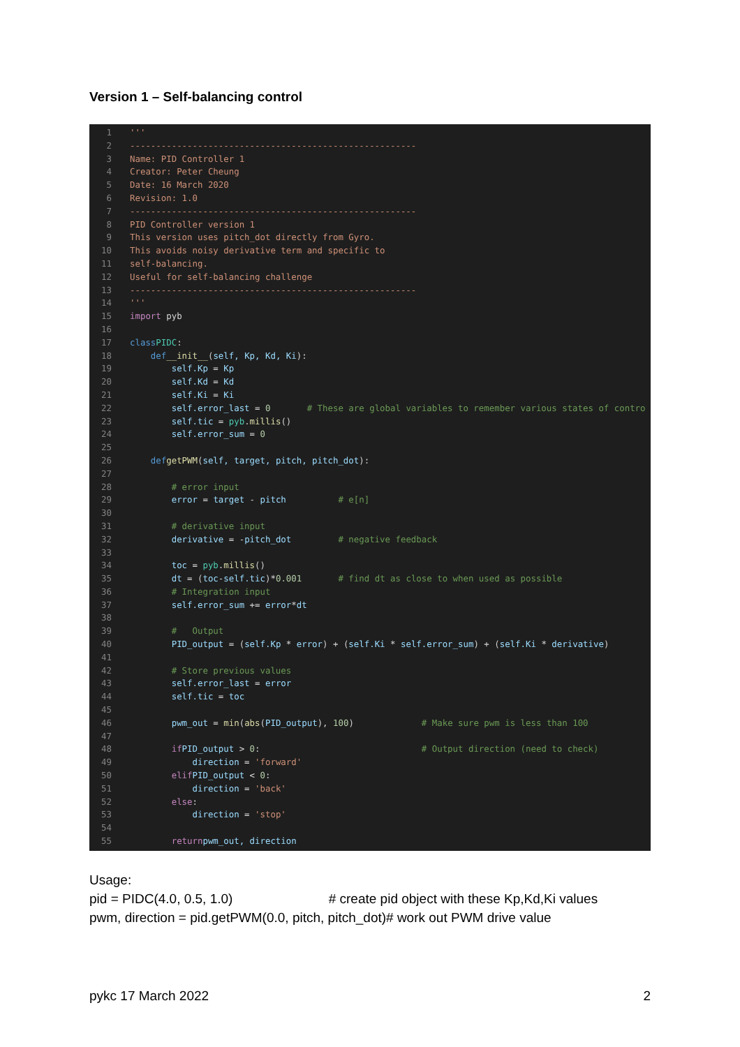Version 1 – Self-balancing control
1 '''
2 -------------------------------------------------------
3 Name: PID Controller 1
4 Creator: Peter Cheung
5 Date: 16 March 2020
6 Revision: 1.0
7 -------------------------------------------------------
8 PID Controller version 1
9 This version uses pitch_dot directly from Gyro.
10 This avoids noisy derivative term and specific to
11 self-balancing.
12 Useful for self-balancing challenge
13 -------------------------------------------------------
14 '''
15 import pyb
16
17 class PIDC:
18 def __init__ (self, Kp, Kd, Ki):
19 self.Kp = Kp
20 self.Kd = Kd
21 self.Ki = Ki
22 self.error_last = 0 # These are global variables to remember various states of contro
23 self.tic = pyb. millis ()
24 self.error_sum = 0
25
26 def getPWM (self, target, pitch, pitch_dot):
27
28 # error input
29 error = target - pitch # e[n]
30
31 # derivative input
32 derivative = - pitch_dot # negative feedback
33
34 toc = pyb. millis ()
35 dt = (toc - self.tic)* 0.001 # find dt as close to when used as possible
36 # Integration input
37 self.error_sum += error * dt
38
39 # Output
40 PID_output = (self.Kp * error) + (self.Ki * self.error_sum) + (self.Ki * derivative)
41
42 # Store previous values
43 self.error_last = error
44 self.tic = toc
45
46 pwm_out = min (abs (PID_output), 100) # Make sure pwm is less than 100
47
48 if PID_output > 0: # Output direction (need to check)
49 direction = 'forward'
50 elif PID_output < 0:
51 direction = 'back'
52 else:
53 direction = 'stop'
54
55 return pwm_out, direction
Usage:
pid = PIDC(4.0, 0.5, 1.0) # create pid object with these Kp,Kd,Ki values
pwm, direction = pid.getPWM(0.0, pitch, pitch_dot)# work out PWM drive value
pykc 17 March 2022 2